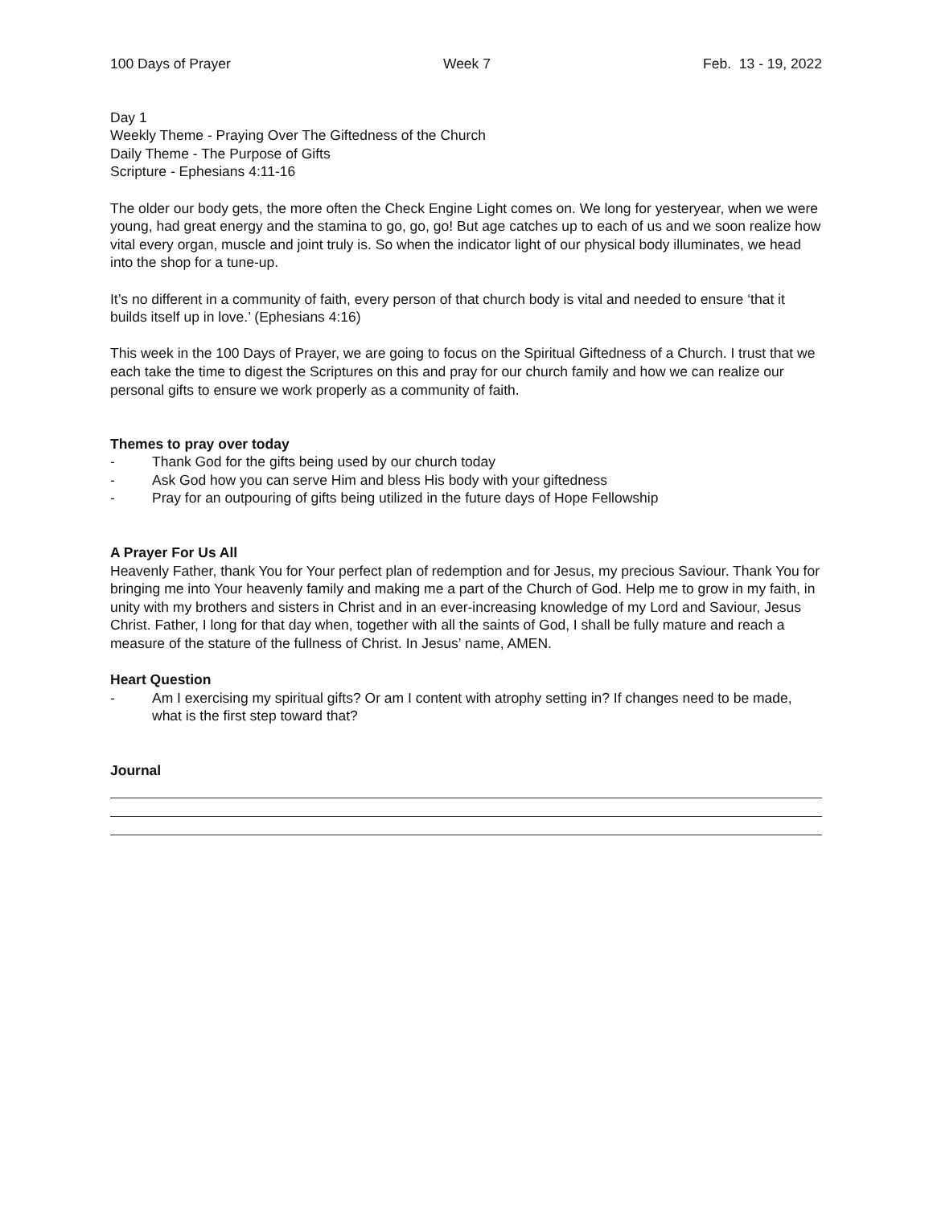100 Days of Prayer Week 7 Feb. 13 - 19, 2022
Day 1
Weekly Theme - Praying Over The Giftedness of the Church
Daily Theme - The Purpose of Gifts
Scripture - Ephesians 4:11-16
The older our body gets, the more often the Check Engine Light comes on. We long for yesteryear, when we were young, had great energy and the stamina to go, go, go! But age catches up to each of us and we soon realize how vital every organ, muscle and joint truly is. So when the indicator light of our physical body illuminates, we head into the shop for a tune-up.
It’s no different in a community of faith, every person of that church body is vital and needed to ensure ‘that it builds itself up in love.’ (Ephesians 4:16)
This week in the 100 Days of Prayer, we are going to focus on the Spiritual Giftedness of a Church. I trust that we each take the time to digest the Scriptures on this and pray for our church family and how we can realize our personal gifts to ensure we work properly as a community of faith.
Themes to pray over today
- Thank God for the gifts being used by our church today
- Ask God how you can serve Him and bless His body with your giftedness
- Pray for an outpouring of gifts being utilized in the future days of Hope Fellowship
A Prayer For Us All
Heavenly Father, thank You for Your perfect plan of redemption and for Jesus, my precious Saviour. Thank You for bringing me into Your heavenly family and making me a part of the Church of God. Help me to grow in my faith, in unity with my brothers and sisters in Christ and in an ever-increasing knowledge of my Lord and Saviour, Jesus Christ. Father, I long for that day when, together with all the saints of God, I shall be fully mature and reach a measure of the stature of the fullness of Christ. In Jesus’ name, AMEN.
Heart Question
- Am I exercising my spiritual gifts? Or am I content with atrophy setting in? If changes need to be made, what is the first step toward that?
Journal